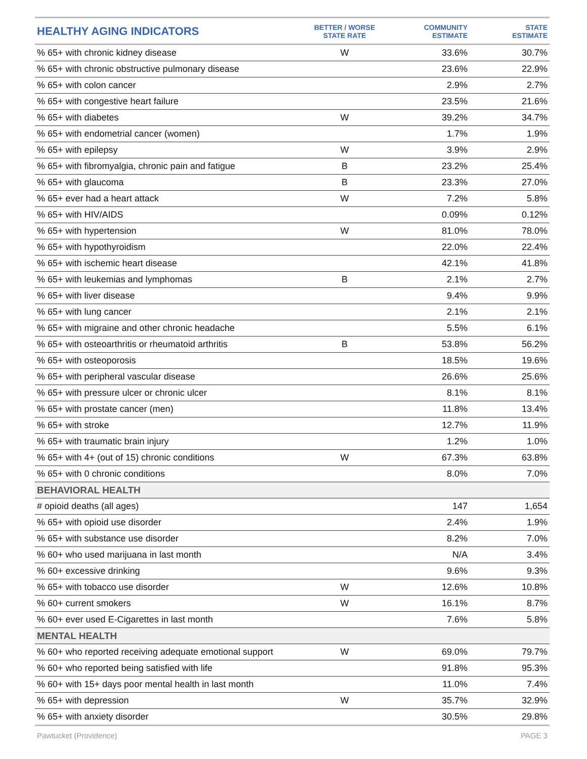| HEALTHY AGING INDICATORS | BETTER / WORSE STATE RATE | COMMUNITY ESTIMATE | STATE ESTIMATE |
| --- | --- | --- | --- |
| % 65+ with chronic kidney disease | W | 33.6% | 30.7% |
| % 65+ with chronic obstructive pulmonary disease | | 23.6% | 22.9% |
| % 65+ with colon cancer | | 2.9% | 2.7% |
| % 65+ with congestive heart failure | | 23.5% | 21.6% |
| % 65+ with diabetes | W | 39.2% | 34.7% |
| % 65+ with endometrial cancer (women) | | 1.7% | 1.9% |
| % 65+ with epilepsy | W | 3.9% | 2.9% |
| % 65+ with fibromyalgia, chronic pain and fatigue | B | 23.2% | 25.4% |
| % 65+ with glaucoma | B | 23.3% | 27.0% |
| % 65+ ever had a heart attack | W | 7.2% | 5.8% |
| % 65+ with HIV/AIDS | | 0.09% | 0.12% |
| % 65+ with hypertension | W | 81.0% | 78.0% |
| % 65+ with hypothyroidism | | 22.0% | 22.4% |
| % 65+ with ischemic heart disease | | 42.1% | 41.8% |
| % 65+ with leukemias and lymphomas | B | 2.1% | 2.7% |
| % 65+ with liver disease | | 9.4% | 9.9% |
| % 65+ with lung cancer | | 2.1% | 2.1% |
| % 65+ with migraine and other chronic headache | | 5.5% | 6.1% |
| % 65+ with osteoarthritis or rheumatoid arthritis | B | 53.8% | 56.2% |
| % 65+ with osteoporosis | | 18.5% | 19.6% |
| % 65+ with peripheral vascular disease | | 26.6% | 25.6% |
| % 65+ with pressure ulcer or chronic ulcer | | 8.1% | 8.1% |
| % 65+ with prostate cancer (men) | | 11.8% | 13.4% |
| % 65+ with stroke | | 12.7% | 11.9% |
| % 65+ with traumatic brain injury | | 1.2% | 1.0% |
| % 65+ with 4+ (out of 15) chronic conditions | W | 67.3% | 63.8% |
| % 65+ with 0 chronic conditions | | 8.0% | 7.0% |
| BEHAVIORAL HEALTH | | | |
| # opioid deaths (all ages) | | 147 | 1,654 |
| % 65+ with opioid use disorder | | 2.4% | 1.9% |
| % 65+ with substance use disorder | | 8.2% | 7.0% |
| % 60+ who used marijuana in last month | | N/A | 3.4% |
| % 60+ excessive drinking | | 9.6% | 9.3% |
| % 65+ with tobacco use disorder | W | 12.6% | 10.8% |
| % 60+ current smokers | W | 16.1% | 8.7% |
| % 60+ ever used E-Cigarettes in last month | | 7.6% | 5.8% |
| MENTAL HEALTH | | | |
| % 60+ who reported receiving adequate emotional support | W | 69.0% | 79.7% |
| % 60+ who reported being satisfied with life | | 91.8% | 95.3% |
| % 60+ with 15+ days poor mental health in last month | | 11.0% | 7.4% |
| % 65+ with depression | W | 35.7% | 32.9% |
| % 65+ with anxiety disorder | | 30.5% | 29.8% |
Pawtucket (Providence) PAGE 3